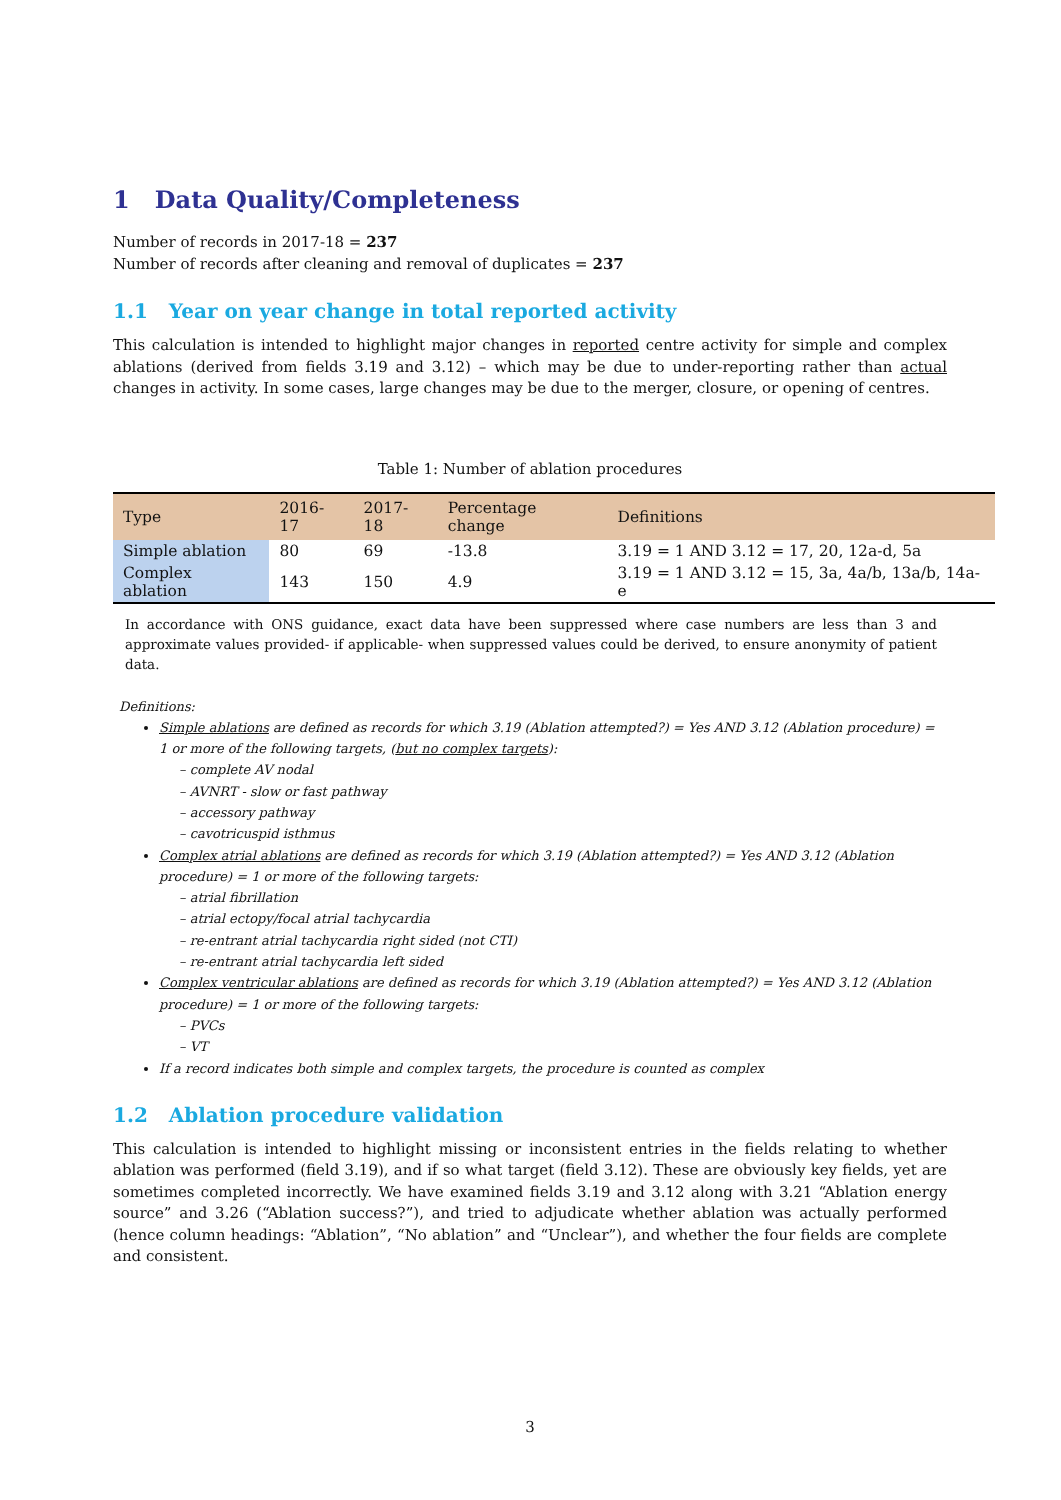1 Data Quality/Completeness
Number of records in 2017-18 = 237
Number of records after cleaning and removal of duplicates = 237
1.1 Year on year change in total reported activity
This calculation is intended to highlight major changes in reported centre activity for simple and complex ablations (derived from fields 3.19 and 3.12) – which may be due to under-reporting rather than actual changes in activity. In some cases, large changes may be due to the merger, closure, or opening of centres.
Table 1: Number of ablation procedures
| Type | 2016-17 | 2017-18 | Percentage change | Definitions |
| --- | --- | --- | --- | --- |
| Simple ablation | 80 | 69 | -13.8 | 3.19 = 1 AND 3.12 = 17, 20, 12a-d, 5a |
| Complex ablation | 143 | 150 | 4.9 | 3.19 = 1 AND 3.12 = 15, 3a, 4a/b, 13a/b, 14a-e |
In accordance with ONS guidance, exact data have been suppressed where case numbers are less than 3 and approximate values provided- if applicable- when suppressed values could be derived, to ensure anonymity of patient data.
Definitions:
Simple ablations are defined as records for which 3.19 (Ablation attempted?) = Yes AND 3.12 (Ablation procedure) = 1 or more of the following targets, (but no complex targets):
– complete AV nodal
– AVNRT - slow or fast pathway
– accessory pathway
– cavotricuspid isthmus
Complex atrial ablations are defined as records for which 3.19 (Ablation attempted?) = Yes AND 3.12 (Ablation procedure) = 1 or more of the following targets:
– atrial fibrillation
– atrial ectopy/focal atrial tachycardia
– re-entrant atrial tachycardia right sided (not CTI)
– re-entrant atrial tachycardia left sided
Complex ventricular ablations are defined as records for which 3.19 (Ablation attempted?) = Yes AND 3.12 (Ablation procedure) = 1 or more of the following targets:
– PVCs
– VT
If a record indicates both simple and complex targets, the procedure is counted as complex
1.2 Ablation procedure validation
This calculation is intended to highlight missing or inconsistent entries in the fields relating to whether ablation was performed (field 3.19), and if so what target (field 3.12). These are obviously key fields, yet are sometimes completed incorrectly. We have examined fields 3.19 and 3.12 along with 3.21 “Ablation energy source” and 3.26 (“Ablation success?”), and tried to adjudicate whether ablation was actually performed (hence column headings: “Ablation”, “No ablation” and “Unclear”), and whether the four fields are complete and consistent.
3